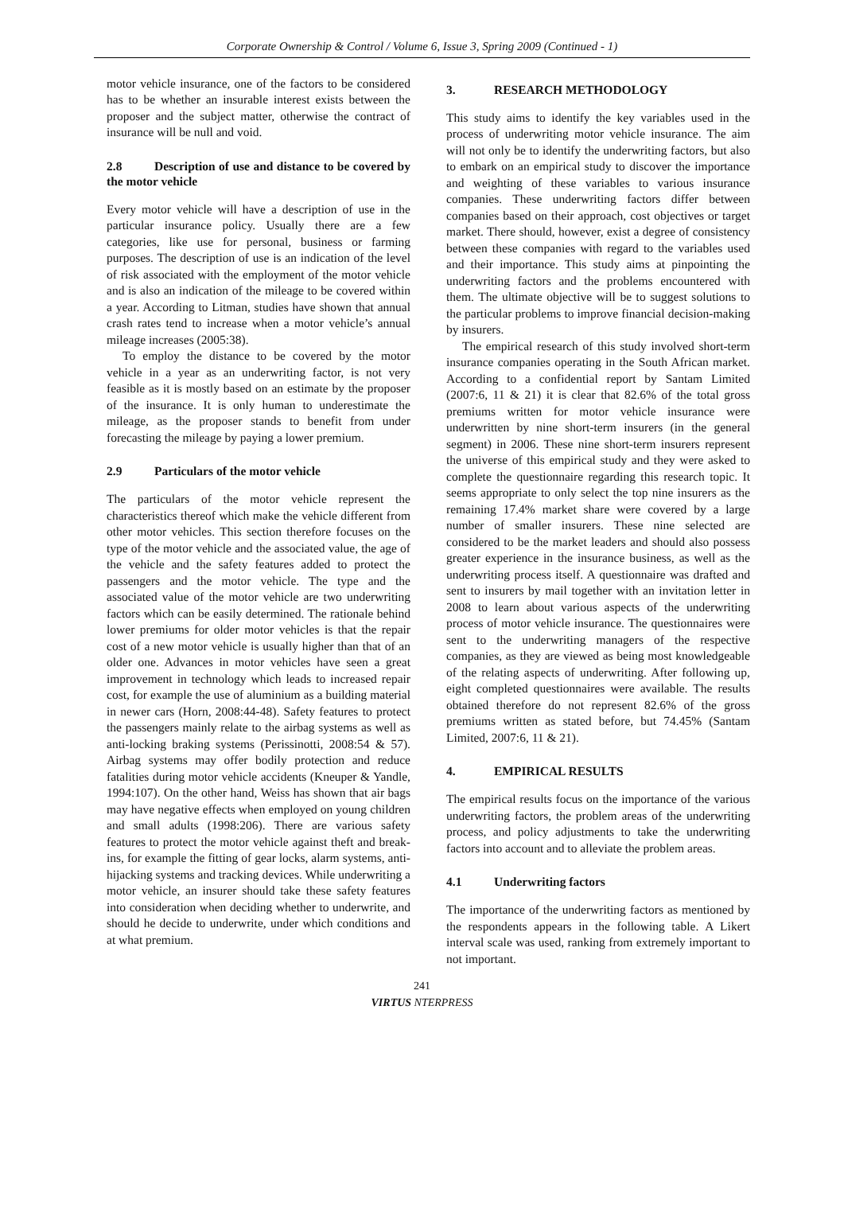Corporate Ownership & Control / Volume 6, Issue 3, Spring 2009 (Continued - 1)
motor vehicle insurance, one of the factors to be considered has to be whether an insurable interest exists between the proposer and the subject matter, otherwise the contract of insurance will be null and void.
2.8 Description of use and distance to be covered by the motor vehicle
Every motor vehicle will have a description of use in the particular insurance policy. Usually there are a few categories, like use for personal, business or farming purposes. The description of use is an indication of the level of risk associated with the employment of the motor vehicle and is also an indication of the mileage to be covered within a year. According to Litman, studies have shown that annual crash rates tend to increase when a motor vehicle’s annual mileage increases (2005:38).
To employ the distance to be covered by the motor vehicle in a year as an underwriting factor, is not very feasible as it is mostly based on an estimate by the proposer of the insurance. It is only human to underestimate the mileage, as the proposer stands to benefit from under forecasting the mileage by paying a lower premium.
2.9 Particulars of the motor vehicle
The particulars of the motor vehicle represent the characteristics thereof which make the vehicle different from other motor vehicles. This section therefore focuses on the type of the motor vehicle and the associated value, the age of the vehicle and the safety features added to protect the passengers and the motor vehicle. The type and the associated value of the motor vehicle are two underwriting factors which can be easily determined. The rationale behind lower premiums for older motor vehicles is that the repair cost of a new motor vehicle is usually higher than that of an older one. Advances in motor vehicles have seen a great improvement in technology which leads to increased repair cost, for example the use of aluminium as a building material in newer cars (Horn, 2008:44-48). Safety features to protect the passengers mainly relate to the airbag systems as well as anti-locking braking systems (Perissinotti, 2008:54 & 57). Airbag systems may offer bodily protection and reduce fatalities during motor vehicle accidents (Kneuper & Yandle, 1994:107). On the other hand, Weiss has shown that air bags may have negative effects when employed on young children and small adults (1998:206). There are various safety features to protect the motor vehicle against theft and break-ins, for example the fitting of gear locks, alarm systems, anti-hijacking systems and tracking devices. While underwriting a motor vehicle, an insurer should take these safety features into consideration when deciding whether to underwrite, and should he decide to underwrite, under which conditions and at what premium.
3. RESEARCH METHODOLOGY
This study aims to identify the key variables used in the process of underwriting motor vehicle insurance. The aim will not only be to identify the underwriting factors, but also to embark on an empirical study to discover the importance and weighting of these variables to various insurance companies. These underwriting factors differ between companies based on their approach, cost objectives or target market. There should, however, exist a degree of consistency between these companies with regard to the variables used and their importance. This study aims at pinpointing the underwriting factors and the problems encountered with them. The ultimate objective will be to suggest solutions to the particular problems to improve financial decision-making by insurers.
The empirical research of this study involved short-term insurance companies operating in the South African market. According to a confidential report by Santam Limited (2007:6, 11 & 21) it is clear that 82.6% of the total gross premiums written for motor vehicle insurance were underwritten by nine short-term insurers (in the general segment) in 2006. These nine short-term insurers represent the universe of this empirical study and they were asked to complete the questionnaire regarding this research topic. It seems appropriate to only select the top nine insurers as the remaining 17.4% market share were covered by a large number of smaller insurers. These nine selected are considered to be the market leaders and should also possess greater experience in the insurance business, as well as the underwriting process itself. A questionnaire was drafted and sent to insurers by mail together with an invitation letter in 2008 to learn about various aspects of the underwriting process of motor vehicle insurance. The questionnaires were sent to the underwriting managers of the respective companies, as they are viewed as being most knowledgeable of the relating aspects of underwriting. After following up, eight completed questionnaires were available. The results obtained therefore do not represent 82.6% of the gross premiums written as stated before, but 74.45% (Santam Limited, 2007:6, 11 & 21).
4. EMPIRICAL RESULTS
The empirical results focus on the importance of the various underwriting factors, the problem areas of the underwriting process, and policy adjustments to take the underwriting factors into account and to alleviate the problem areas.
4.1 Underwriting factors
The importance of the underwriting factors as mentioned by the respondents appears in the following table. A Likert interval scale was used, ranking from extremely important to not important.
241
VIRTUS NTERPRESS